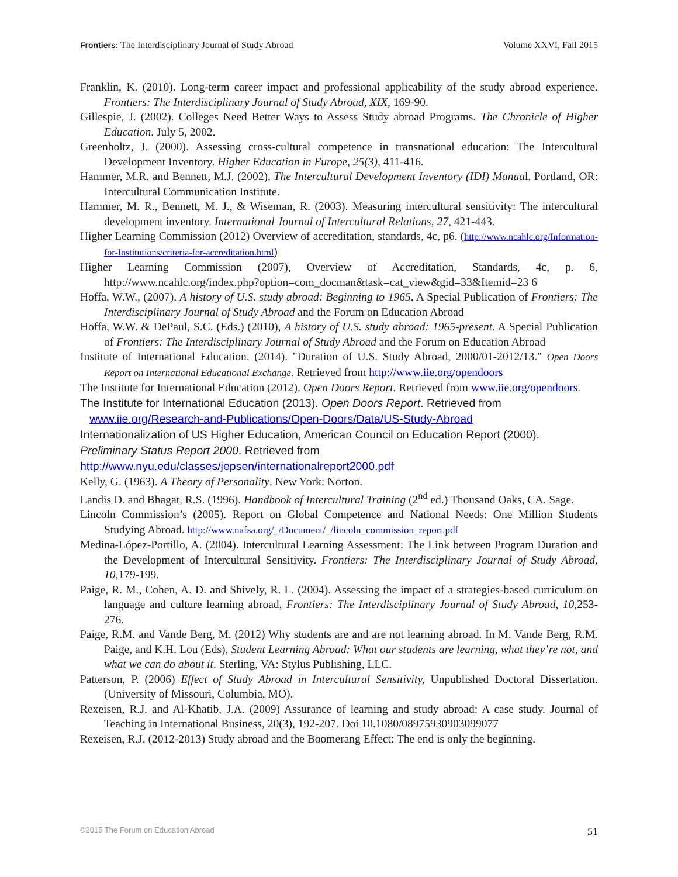Frontiers: The Interdisciplinary Journal of Study Abroad Volume XXVI, Fall 2015
Franklin, K. (2010). Long-term career impact and professional applicability of the study abroad experience. Frontiers: The Interdisciplinary Journal of Study Abroad, XIX, 169-90.
Gillespie, J. (2002). Colleges Need Better Ways to Assess Study abroad Programs. The Chronicle of Higher Education. July 5, 2002.
Greenholtz, J. (2000). Assessing cross-cultural competence in transnational education: The Intercultural Development Inventory. Higher Education in Europe, 25(3), 411-416.
Hammer, M.R. and Bennett, M.J. (2002). The Intercultural Development Inventory (IDI) Manual. Portland, OR: Intercultural Communication Institute.
Hammer, M. R., Bennett, M. J., & Wiseman, R. (2003). Measuring intercultural sensitivity: The intercultural development inventory. International Journal of Intercultural Relations, 27, 421-443.
Higher Learning Commission (2012) Overview of accreditation, standards, 4c, p6. (http://www.ncahlc.org/Information-for-Institutions/criteria-for-accreditation.html)
Higher Learning Commission (2007), Overview of Accreditation, Standards, 4c, p. 6, http://www.ncahlc.org/index.php?option=com_docman&task=cat_view&gid=33&Itemid=23 6
Hoffa, W.W., (2007). A history of U.S. study abroad: Beginning to 1965. A Special Publication of Frontiers: The Interdisciplinary Journal of Study Abroad and the Forum on Education Abroad
Hoffa, W.W. & DePaul, S.C. (Eds.) (2010), A history of U.S. study abroad: 1965-present. A Special Publication of Frontiers: The Interdisciplinary Journal of Study Abroad and the Forum on Education Abroad
Institute of International Education. (2014). "Duration of U.S. Study Abroad, 2000/01-2012/13." Open Doors Report on International Educational Exchange. Retrieved from http://www.iie.org/opendoors
The Institute for International Education (2012). Open Doors Report. Retrieved from www.iie.org/opendoors.
The Institute for International Education (2013). Open Doors Report. Retrieved from
www.iie.org/Research-and-Publications/Open-Doors/Data/US-Study-Abroad
Internationalization of US Higher Education, American Council on Education Report (2000). Preliminary Status Report 2000. Retrieved from
http://www.nyu.edu/classes/jepsen/internationalreport2000.pdf
Kelly, G. (1963). A Theory of Personality. New York: Norton.
Landis D. and Bhagat, R.S. (1996). Handbook of Intercultural Training (2<sup>nd</sup> ed.) Thousand Oaks, CA. Sage.
Lincoln Commission’s (2005). Report on Global Competence and National Needs: One Million Students Studying Abroad. http://www.nafsa.org/_/Document/_/lincoln_commission_report.pdf
Medina-López-Portillo, A. (2004). Intercultural Learning Assessment: The Link between Program Duration and the Development of Intercultural Sensitivity. Frontiers: The Interdisciplinary Journal of Study Abroad, 10, 179-199.
Paige, R. M., Cohen, A. D. and Shively, R. L. (2004). Assessing the impact of a strategies-based curriculum on language and culture learning abroad, Frontiers: The Interdisciplinary Journal of Study Abroad, 10, 253-276.
Paige, R.M. and Vande Berg, M. (2012) Why students are and are not learning abroad. In M. Vande Berg, R.M. Paige, and K.H. Lou (Eds), Student Learning Abroad: What our students are learning, what they’re not, and what we can do about it. Sterling, VA: Stylus Publishing, LLC.
Patterson, P. (2006) Effect of Study Abroad in Intercultural Sensitivity, Unpublished Doctoral Dissertation. (University of Missouri, Columbia, MO).
Rexeisen, R.J. and Al-Khatib, J.A. (2009) Assurance of learning and study abroad: A case study. Journal of Teaching in International Business, 20(3), 192-207. Doi 10.1080/08975930903099077
Rexeisen, R.J. (2012-2013) Study abroad and the Boomerang Effect: The end is only the beginning.
©2015 The Forum on Education Abroad 51